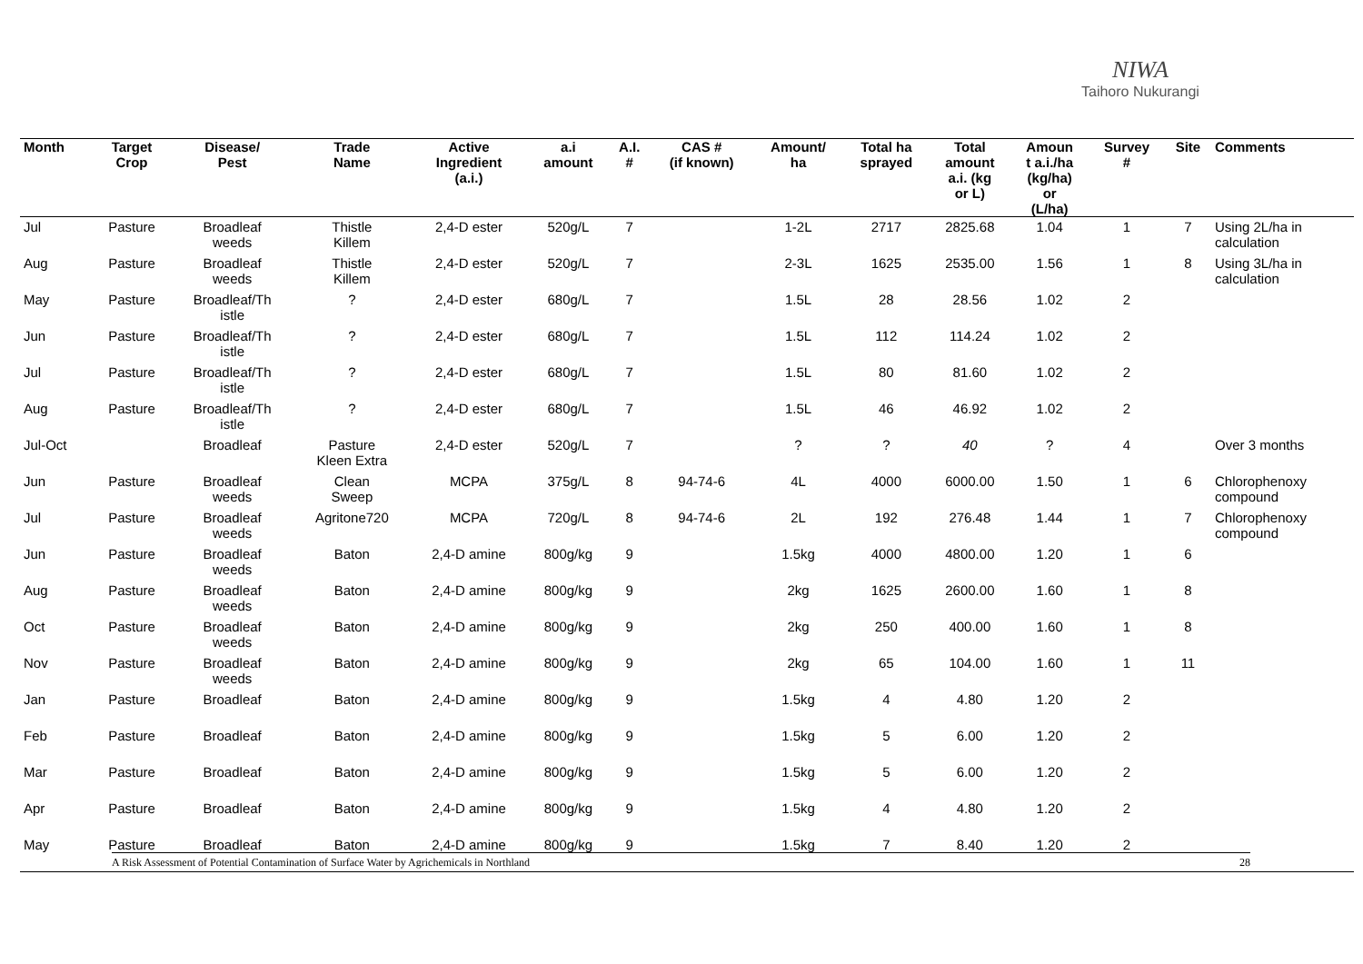NIWA
Taihoro Nukurangi
| Month | Target Crop | Disease/ Pest | Trade Name | Active Ingredient (a.i.) | a.i amount | A.I. # | CAS # (if known) | Amount/ ha | Total ha sprayed | Total amount a.i. (kg or L) | Amoun t a.i./ha (kg/ha) or (L/ha) | Survey # | Site | Comments |
| --- | --- | --- | --- | --- | --- | --- | --- | --- | --- | --- | --- | --- | --- | --- |
| Jul | Pasture | Broadleaf weeds | Thistle Killem | 2,4-D ester | 520g/L | 7 | | 1-2L | 2717 | 2825.68 | 1.04 | 1 | 7 | Using 2L/ha in calculation |
| Aug | Pasture | Broadleaf weeds | Thistle Killem | 2,4-D ester | 520g/L | 7 | | 2-3L | 1625 | 2535.00 | 1.56 | 1 | 8 | Using 3L/ha in calculation |
| May | Pasture | Broadleaf/Th istle | ? | 2,4-D ester | 680g/L | 7 | | 1.5L | 28 | 28.56 | 1.02 | 2 | | |
| Jun | Pasture | Broadleaf/Th istle | ? | 2,4-D ester | 680g/L | 7 | | 1.5L | 112 | 114.24 | 1.02 | 2 | | |
| Jul | Pasture | Broadleaf/Th istle | ? | 2,4-D ester | 680g/L | 7 | | 1.5L | 80 | 81.60 | 1.02 | 2 | | |
| Aug | Pasture | Broadleaf/Th istle | ? | 2,4-D ester | 680g/L | 7 | | 1.5L | 46 | 46.92 | 1.02 | 2 | | |
| Jul-Oct | | Broadleaf | Pasture Kleen Extra | 2,4-D ester | 520g/L | 7 | | ? | ? | 40 | ? | 4 | | Over 3 months |
| Jun | Pasture | Broadleaf weeds | Clean Sweep | MCPA | 375g/L | 8 | 94-74-6 | 4L | 4000 | 6000.00 | 1.50 | 1 | 6 | Chlorophenoxy compound |
| Jul | Pasture | Broadleaf weeds | Agritone720 | MCPA | 720g/L | 8 | 94-74-6 | 2L | 192 | 276.48 | 1.44 | 1 | 7 | Chlorophenoxy compound |
| Jun | Pasture | Broadleaf weeds | Baton | 2,4-D amine | 800g/kg | 9 | | 1.5kg | 4000 | 4800.00 | 1.20 | 1 | 6 | |
| Aug | Pasture | Broadleaf weeds | Baton | 2,4-D amine | 800g/kg | 9 | | 2kg | 1625 | 2600.00 | 1.60 | 1 | 8 | |
| Oct | Pasture | Broadleaf weeds | Baton | 2,4-D amine | 800g/kg | 9 | | 2kg | 250 | 400.00 | 1.60 | 1 | 8 | |
| Nov | Pasture | Broadleaf weeds | Baton | 2,4-D amine | 800g/kg | 9 | | 2kg | 65 | 104.00 | 1.60 | 1 | 11 | |
| Jan | Pasture | Broadleaf | Baton | 2,4-D amine | 800g/kg | 9 | | 1.5kg | 4 | 4.80 | 1.20 | 2 | | |
| Feb | Pasture | Broadleaf | Baton | 2,4-D amine | 800g/kg | 9 | | 1.5kg | 5 | 6.00 | 1.20 | 2 | | |
| Mar | Pasture | Broadleaf | Baton | 2,4-D amine | 800g/kg | 9 | | 1.5kg | 5 | 6.00 | 1.20 | 2 | | |
| Apr | Pasture | Broadleaf | Baton | 2,4-D amine | 800g/kg | 9 | | 1.5kg | 4 | 4.80 | 1.20 | 2 | | |
| May | Pasture | Broadleaf | Baton | 2,4-D amine | 800g/kg | 9 | | 1.5kg | 7 | 8.40 | 1.20 | 2 | | |
A Risk Assessment of Potential Contamination of Surface Water by Agrichemicals in Northland 28